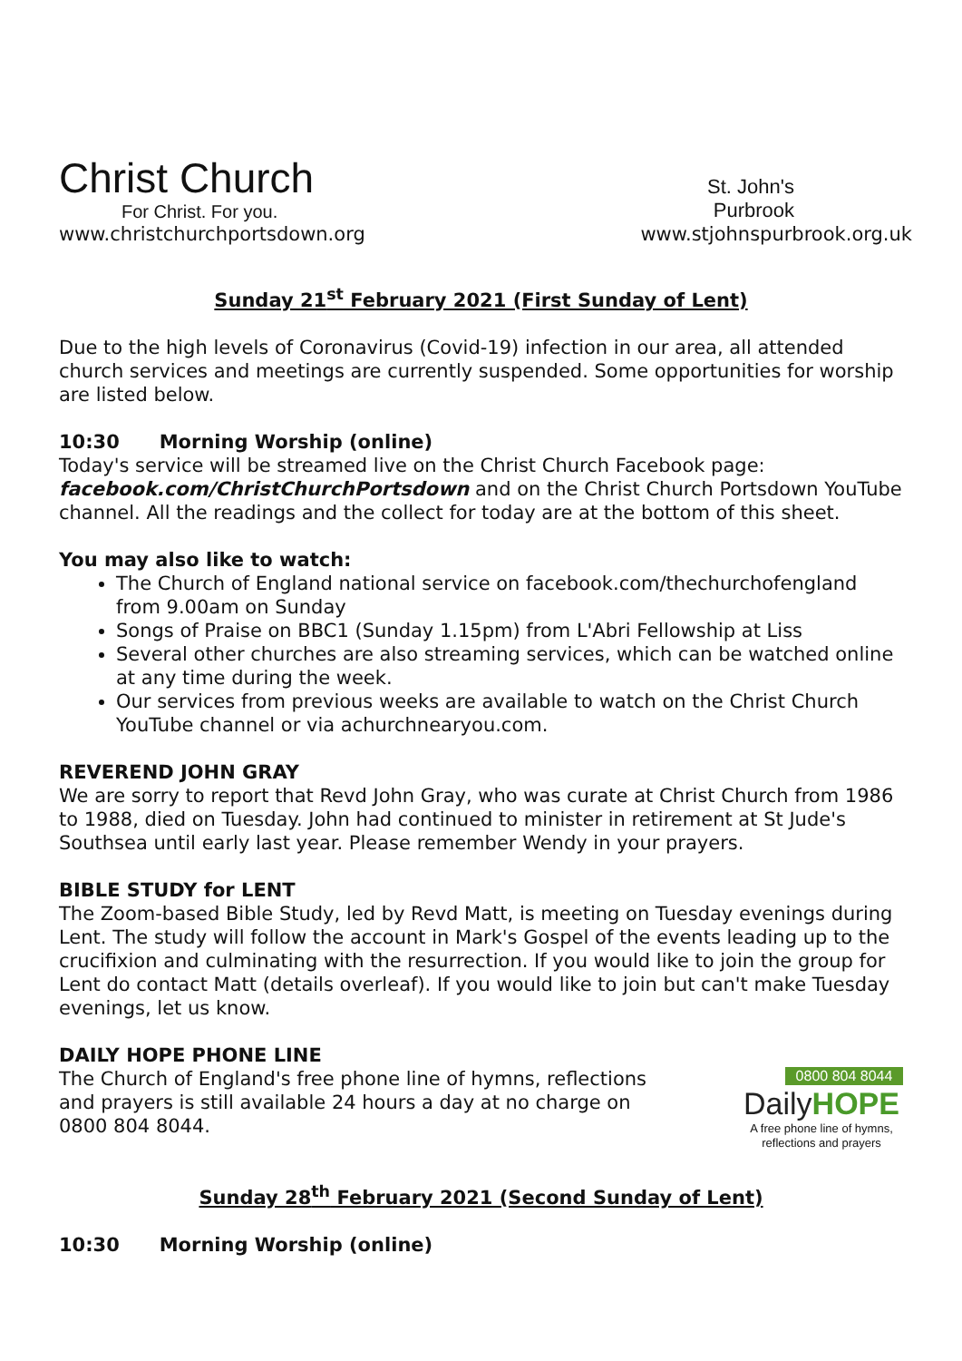Christ Church
For Christ. For you.
St. John's
Purbrook
www.christchurchportsdown.org www.stjohnspurbrook.org.uk
Sunday 21<sup>st</sup> February 2021 (First Sunday of Lent)
Due to the high levels of Coronavirus (Covid-19) infection in our area, all attended church services and meetings are currently suspended. Some opportunities for worship are listed below.
10:30 Morning Worship (online)
Today's service will be streamed live on the Christ Church Facebook page: facebook.com/ChristChurchPortsdown and on the Christ Church Portsdown YouTube channel. All the readings and the collect for today are at the bottom of this sheet.
You may also like to watch:
The Church of England national service on facebook.com/thechurchofengland from 9.00am on Sunday
Songs of Praise on BBC1 (Sunday 1.15pm) from L'Abri Fellowship at Liss
Several other churches are also streaming services, which can be watched online at any time during the week.
Our services from previous weeks are available to watch on the Christ Church YouTube channel or via achurchnearyou.com.
REVEREND JOHN GRAY
We are sorry to report that Revd John Gray, who was curate at Christ Church from 1986 to 1988, died on Tuesday. John had continued to minister in retirement at St Jude's Southsea until early last year. Please remember Wendy in your prayers.
BIBLE STUDY for LENT
The Zoom-based Bible Study, led by Revd Matt, is meeting on Tuesday evenings during Lent. The study will follow the account in Mark's Gospel of the events leading up to the crucifixion and culminating with the resurrection. If you would like to join the group for Lent do contact Matt (details overleaf). If you would like to join but can't make Tuesday evenings, let us know.
DAILY HOPE PHONE LINE
The Church of England's free phone line of hymns, reflections and prayers is still available 24 hours a day at no charge on 0800 804 8044.
0800 804 8044
DailyHOPE
A free phone line of hymns, reflections and prayers
Sunday 28<sup>th</sup> February 2021 (Second Sunday of Lent)
10:30 Morning Worship (online)